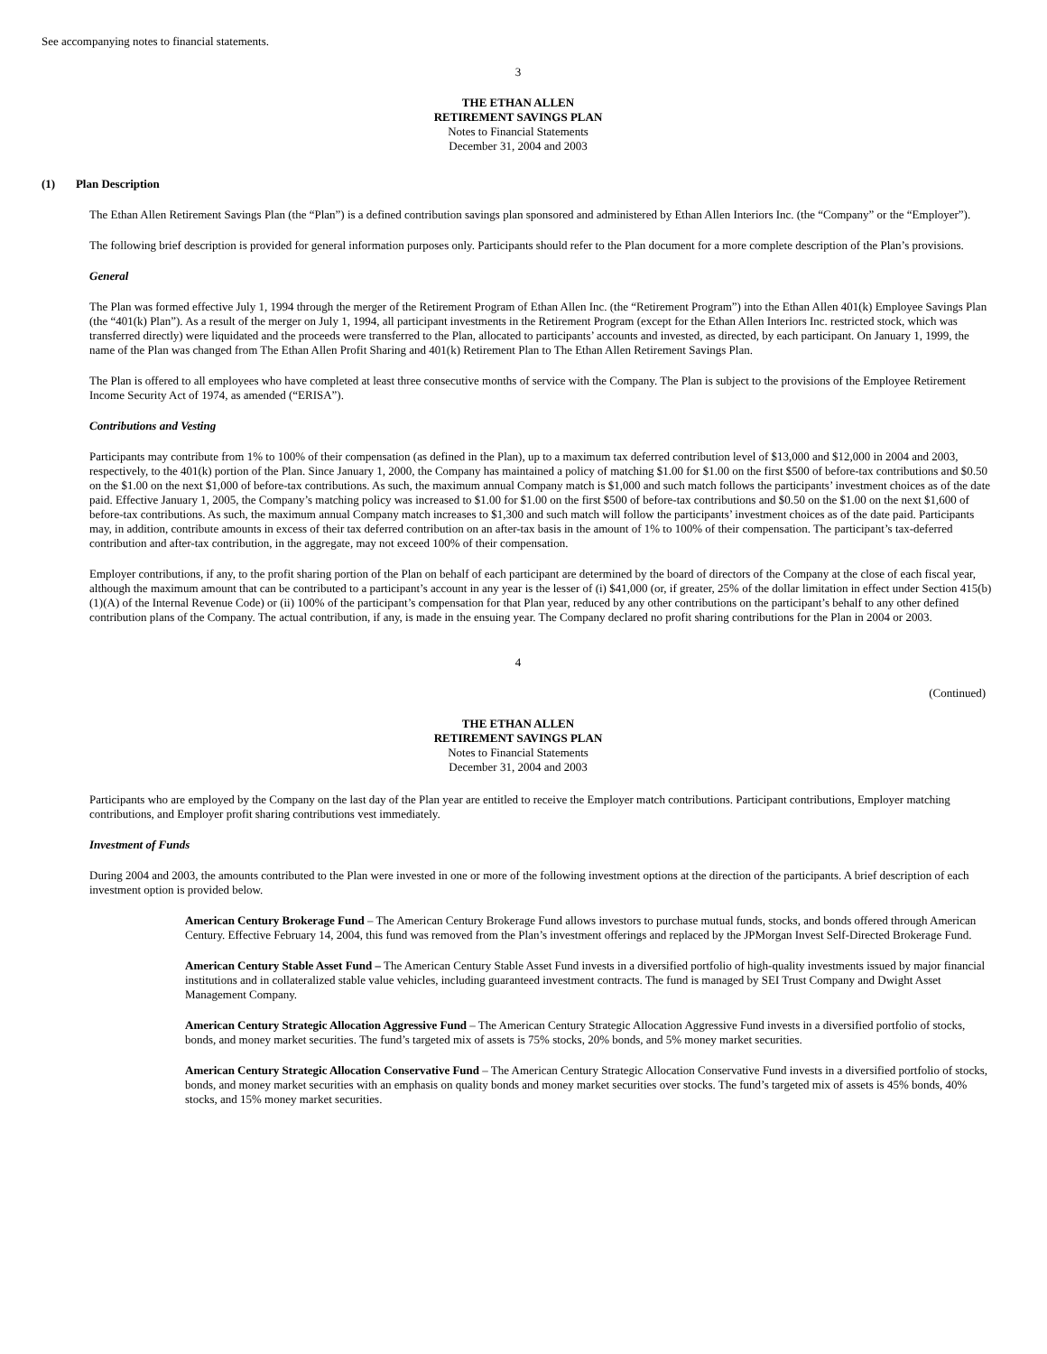See accompanying notes to financial statements.
3
THE ETHAN ALLEN
RETIREMENT SAVINGS PLAN
Notes to Financial Statements
December 31, 2004 and 2003
(1) Plan Description
The Ethan Allen Retirement Savings Plan (the “Plan”) is a defined contribution savings plan sponsored and administered by Ethan Allen Interiors Inc. (the “Company” or the “Employer”).
The following brief description is provided for general information purposes only. Participants should refer to the Plan document for a more complete description of the Plan’s provisions.
General
The Plan was formed effective July 1, 1994 through the merger of the Retirement Program of Ethan Allen Inc. (the “Retirement Program”) into the Ethan Allen 401(k) Employee Savings Plan (the “401(k) Plan”). As a result of the merger on July 1, 1994, all participant investments in the Retirement Program (except for the Ethan Allen Interiors Inc. restricted stock, which was transferred directly) were liquidated and the proceeds were transferred to the Plan, allocated to participants’ accounts and invested, as directed, by each participant. On January 1, 1999, the name of the Plan was changed from The Ethan Allen Profit Sharing and 401(k) Retirement Plan to The Ethan Allen Retirement Savings Plan.
The Plan is offered to all employees who have completed at least three consecutive months of service with the Company. The Plan is subject to the provisions of the Employee Retirement Income Security Act of 1974, as amended (“ERISA”).
Contributions and Vesting
Participants may contribute from 1% to 100% of their compensation (as defined in the Plan), up to a maximum tax deferred contribution level of $13,000 and $12,000 in 2004 and 2003, respectively, to the 401(k) portion of the Plan. Since January 1, 2000, the Company has maintained a policy of matching $1.00 for $1.00 on the first $500 of before-tax contributions and $0.50 on the $1.00 on the next $1,000 of before-tax contributions. As such, the maximum annual Company match is $1,000 and such match follows the participants’ investment choices as of the date paid. Effective January 1, 2005, the Company’s matching policy was increased to $1.00 for $1.00 on the first $500 of before-tax contributions and $0.50 on the $1.00 on the next $1,600 of before-tax contributions. As such, the maximum annual Company match increases to $1,300 and such match will follow the participants’ investment choices as of the date paid. Participants may, in addition, contribute amounts in excess of their tax deferred contribution on an after-tax basis in the amount of 1% to 100% of their compensation. The participant’s tax-deferred contribution and after-tax contribution, in the aggregate, may not exceed 100% of their compensation.
Employer contributions, if any, to the profit sharing portion of the Plan on behalf of each participant are determined by the board of directors of the Company at the close of each fiscal year, although the maximum amount that can be contributed to a participant’s account in any year is the lesser of (i) $41,000 (or, if greater, 25% of the dollar limitation in effect under Section 415(b)(1)(A) of the Internal Revenue Code) or (ii) 100% of the participant’s compensation for that Plan year, reduced by any other contributions on the participant’s behalf to any other defined contribution plans of the Company. The actual contribution, if any, is made in the ensuing year. The Company declared no profit sharing contributions for the Plan in 2004 or 2003.
4
(Continued)
THE ETHAN ALLEN
RETIREMENT SAVINGS PLAN
Notes to Financial Statements
December 31, 2004 and 2003
Participants who are employed by the Company on the last day of the Plan year are entitled to receive the Employer match contributions. Participant contributions, Employer matching contributions, and Employer profit sharing contributions vest immediately.
Investment of Funds
During 2004 and 2003, the amounts contributed to the Plan were invested in one or more of the following investment options at the direction of the participants. A brief description of each investment option is provided below.
American Century Brokerage Fund – The American Century Brokerage Fund allows investors to purchase mutual funds, stocks, and bonds offered through American Century. Effective February 14, 2004, this fund was removed from the Plan’s investment offerings and replaced by the JPMorgan Invest Self-Directed Brokerage Fund.
American Century Stable Asset Fund – The American Century Stable Asset Fund invests in a diversified portfolio of high-quality investments issued by major financial institutions and in collateralized stable value vehicles, including guaranteed investment contracts. The fund is managed by SEI Trust Company and Dwight Asset Management Company.
American Century Strategic Allocation Aggressive Fund – The American Century Strategic Allocation Aggressive Fund invests in a diversified portfolio of stocks, bonds, and money market securities. The fund’s targeted mix of assets is 75% stocks, 20% bonds, and 5% money market securities.
American Century Strategic Allocation Conservative Fund – The American Century Strategic Allocation Conservative Fund invests in a diversified portfolio of stocks, bonds, and money market securities with an emphasis on quality bonds and money market securities over stocks. The fund’s targeted mix of assets is 45% bonds, 40% stocks, and 15% money market securities.